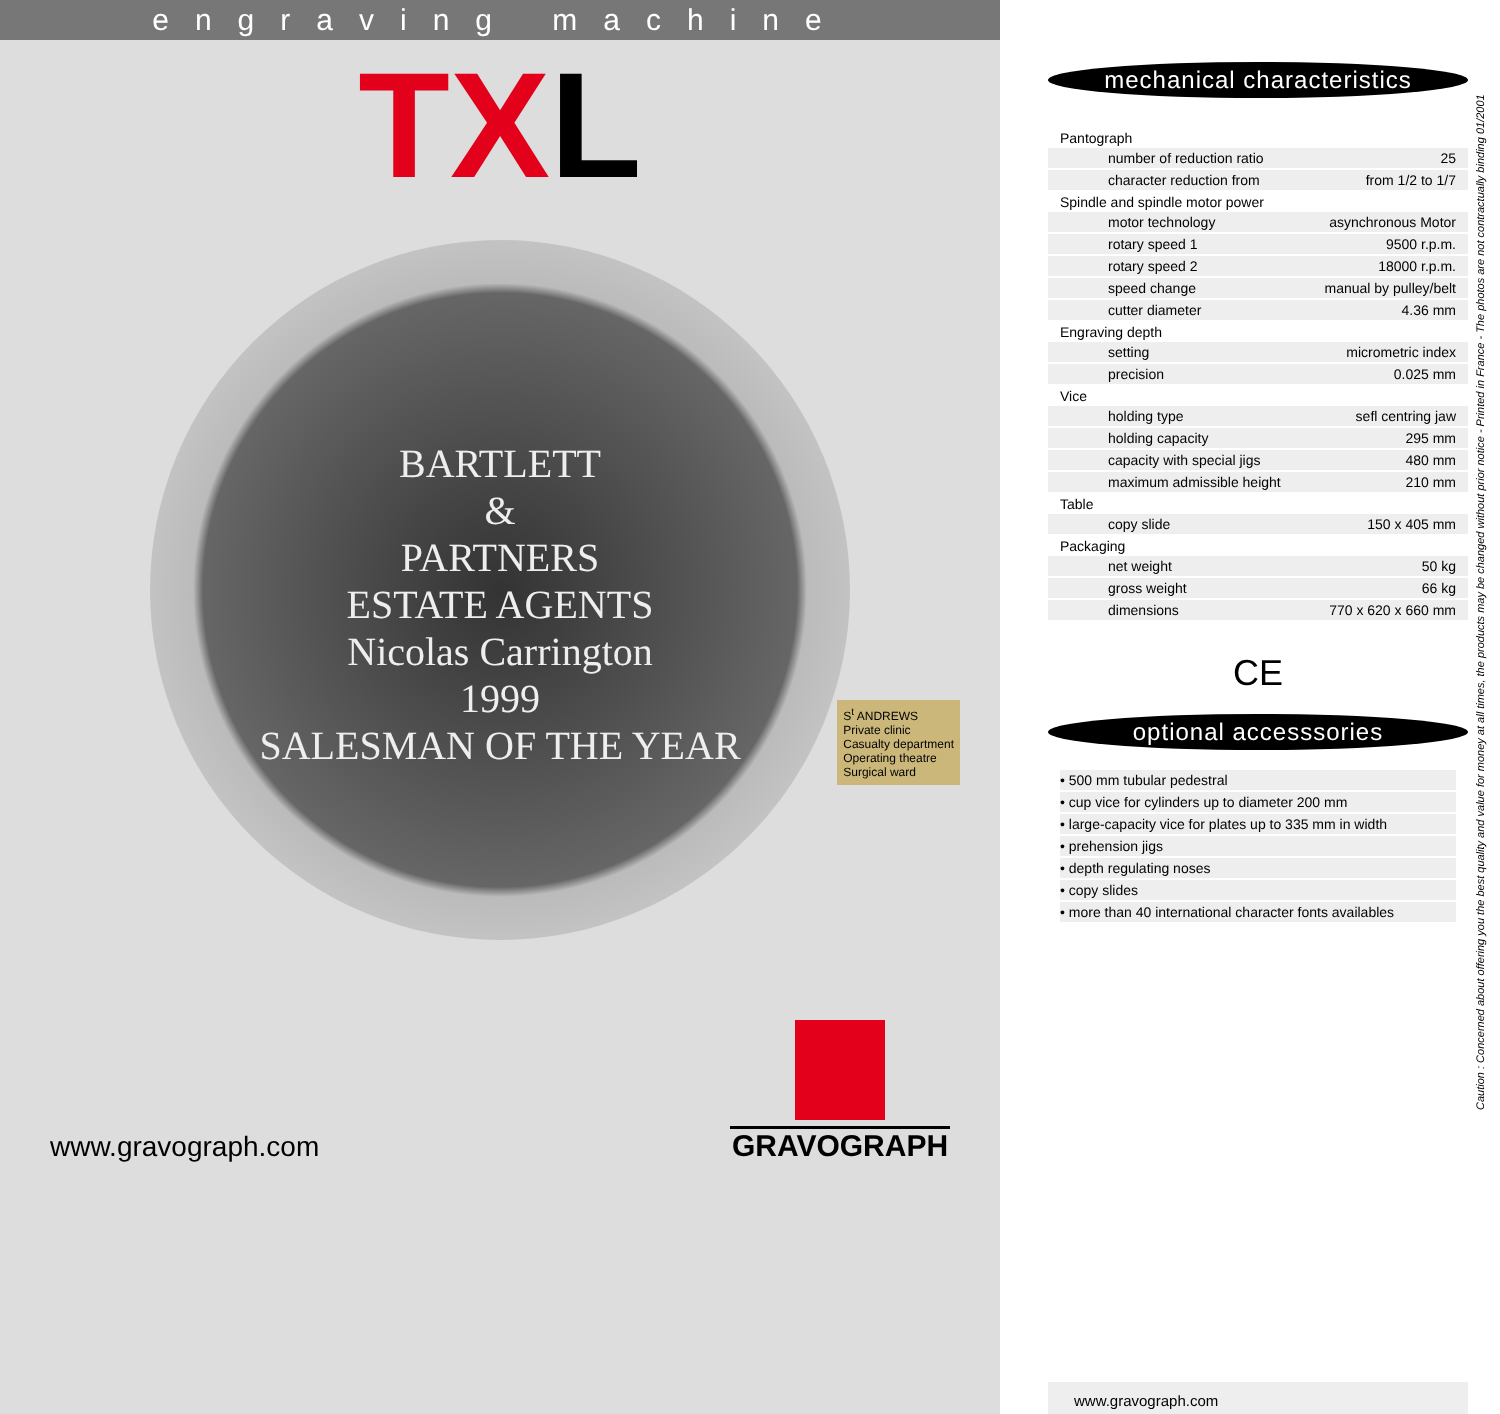engraving machine
TXL
BARTLETT
&
PARTNERS
ESTATE AGENTS
Nicolas Carrington
1999
SALESMAN OF THE YEAR
S<sup>t</sup> ANDREWS
Private clinic
Casualty department
Operating theatre
Surgical ward
www.gravograph.com
GRAVOGRAPH
mechanical characteristics
| Pantograph | |
| --- | --- |
| number of reduction ratio | 25 |
| character reduction from | from 1/2 to 1/7 |
| Spindle and spindle motor power | |
| motor technology | asynchronous Motor |
| rotary speed 1 | 9500 r.p.m. |
| rotary speed 2 | 18000 r.p.m. |
| speed change | manual by pulley/belt |
| cutter diameter | 4.36 mm |
| Engraving depth | |
| setting | micrometric index |
| precision | 0.025 mm |
| Vice | |
| holding type | sefl centring jaw |
| holding capacity | 295 mm |
| capacity with special jigs | 480 mm |
| maximum admissible height | 210 mm |
| Table | |
| copy slide | 150 x 405 mm |
| Packaging | |
| net weight | 50 kg |
| gross weight | 66 kg |
| dimensions | 770 x 620 x 660 mm |
CE
optional accesssories
• 500 mm tubular pedestral
• cup vice for cylinders up to diameter 200 mm
• large-capacity vice for plates up to 335 mm in width
• prehension jigs
• depth regulating noses
• copy slides
• more than 40 international character fonts availables
www.gravograph.com
Caution : Concerned about offering you the best quality and value for money at all times, the products may be changed without prior notice - Printed in France - The photos are not contractually binding 01/2001